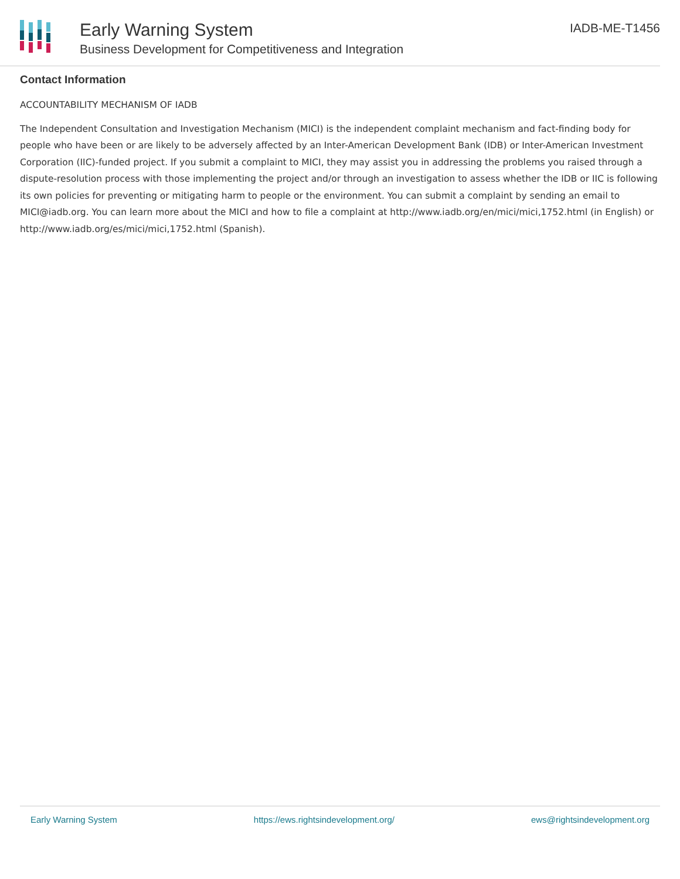Early Warning System
Business Development for Competitiveness and Integration
IADB-ME-T1456
Contact Information
ACCOUNTABILITY MECHANISM OF IADB
The Independent Consultation and Investigation Mechanism (MICI) is the independent complaint mechanism and fact-finding body for people who have been or are likely to be adversely affected by an Inter-American Development Bank (IDB) or Inter-American Investment Corporation (IIC)-funded project. If you submit a complaint to MICI, they may assist you in addressing the problems you raised through a dispute-resolution process with those implementing the project and/or through an investigation to assess whether the IDB or IIC is following its own policies for preventing or mitigating harm to people or the environment. You can submit a complaint by sending an email to MICI@iadb.org. You can learn more about the MICI and how to file a complaint at http://www.iadb.org/en/mici/mici,1752.html (in English) or http://www.iadb.org/es/mici/mici,1752.html (Spanish).
Early Warning System https://ews.rightsindevelopment.org/ ews@rightsindevelopment.org